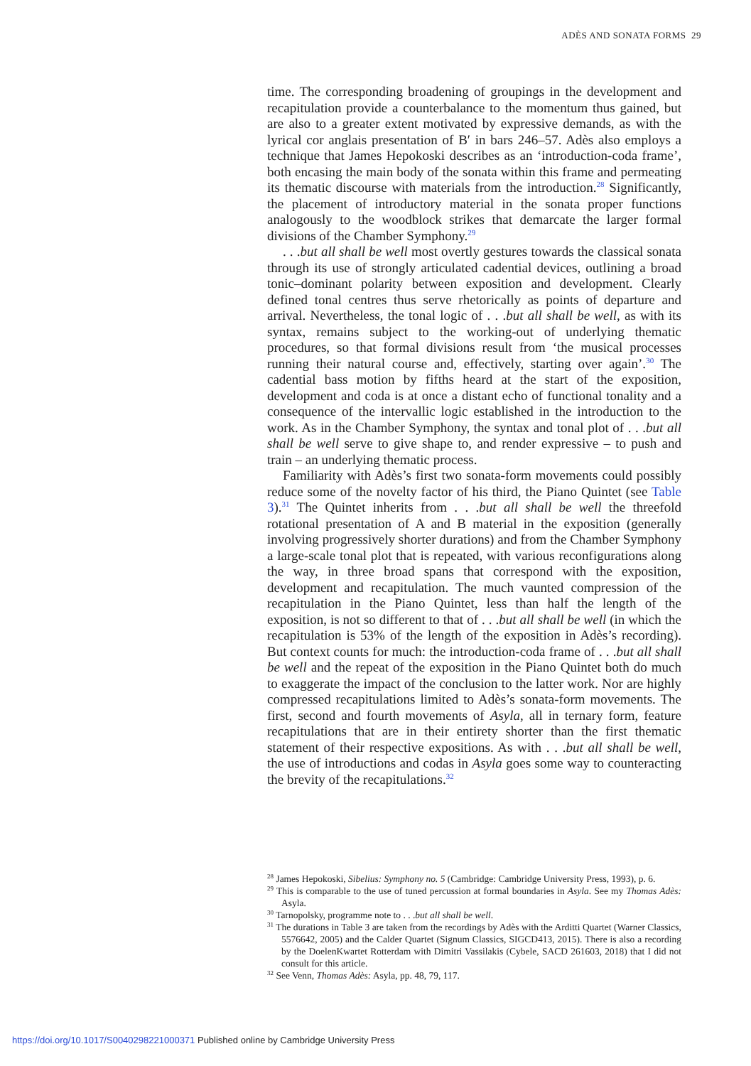ADÈS AND SONATA FORMS 29
time. The corresponding broadening of groupings in the development and recapitulation provide a counterbalance to the momentum thus gained, but are also to a greater extent motivated by expressive demands, as with the lyrical cor anglais presentation of B′ in bars 246–57. Adès also employs a technique that James Hepokoski describes as an ‘introduction-coda frame’, both encasing the main body of the sonata within this frame and permeating its thematic discourse with materials from the introduction.<sup>28</sup> Significantly, the placement of introductory material in the sonata proper functions analogously to the woodblock strikes that demarcate the larger formal divisions of the Chamber Symphony.<sup>29</sup>
. . .but all shall be well most overtly gestures towards the classical sonata through its use of strongly articulated cadential devices, outlining a broad tonic–dominant polarity between exposition and development. Clearly defined tonal centres thus serve rhetorically as points of departure and arrival. Nevertheless, the tonal logic of . . .but all shall be well, as with its syntax, remains subject to the working-out of underlying thematic procedures, so that formal divisions result from ‘the musical processes running their natural course and, effectively, starting over again’.<sup>30</sup> The cadential bass motion by fifths heard at the start of the exposition, development and coda is at once a distant echo of functional tonality and a consequence of the intervallic logic established in the introduction to the work. As in the Chamber Symphony, the syntax and tonal plot of . . .but all shall be well serve to give shape to, and render expressive – to push and train – an underlying thematic process.
Familiarity with Adès’s first two sonata-form movements could possibly reduce some of the novelty factor of his third, the Piano Quintet (see Table 3).<sup>31</sup> The Quintet inherits from . . .but all shall be well the threefold rotational presentation of A and B material in the exposition (generally involving progressively shorter durations) and from the Chamber Symphony a large-scale tonal plot that is repeated, with various reconfigurations along the way, in three broad spans that correspond with the exposition, development and recapitulation. The much vaunted compression of the recapitulation in the Piano Quintet, less than half the length of the exposition, is not so different to that of . . .but all shall be well (in which the recapitulation is 53% of the length of the exposition in Adès’s recording). But context counts for much: the introduction-coda frame of . . .but all shall be well and the repeat of the exposition in the Piano Quintet both do much to exaggerate the impact of the conclusion to the latter work. Nor are highly compressed recapitulations limited to Adès’s sonata-form movements. The first, second and fourth movements of Asyla, all in ternary form, feature recapitulations that are in their entirety shorter than the first thematic statement of their respective expositions. As with . . .but all shall be well, the use of introductions and codas in Asyla goes some way to counteracting the brevity of the recapitulations.<sup>32</sup>
<sup>28</sup> James Hepokoski, Sibelius: Symphony no. 5 (Cambridge: Cambridge University Press, 1993), p. 6.
<sup>29</sup> This is comparable to the use of tuned percussion at formal boundaries in Asyla. See my Thomas Adès: Asyla.
<sup>30</sup> Tarnopolsky, programme note to . . .but all shall be well.
<sup>31</sup> The durations in Table 3 are taken from the recordings by Adès with the Arditti Quartet (Warner Classics, 5576642, 2005) and the Calder Quartet (Signum Classics, SIGCD413, 2015). There is also a recording by the DoelenKwartet Rotterdam with Dimitri Vassilakis (Cybele, SACD 261603, 2018) that I did not consult for this article.
<sup>32</sup> See Venn, Thomas Adès: Asyla, pp. 48, 79, 117.
https://doi.org/10.1017/S0040298221000371 Published online by Cambridge University Press